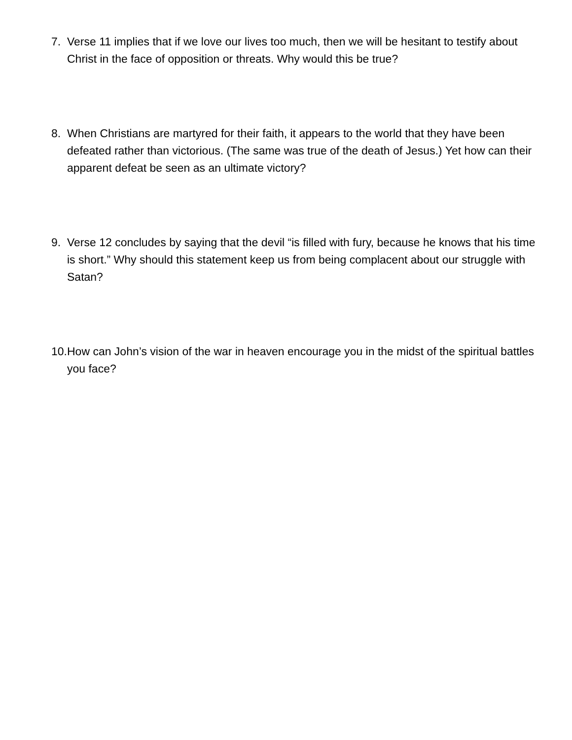7. Verse 11 implies that if we love our lives too much, then we will be hesitant to testify about Christ in the face of opposition or threats. Why would this be true?
8. When Christians are martyred for their faith, it appears to the world that they have been defeated rather than victorious. (The same was true of the death of Jesus.) Yet how can their apparent defeat be seen as an ultimate victory?
9. Verse 12 concludes by saying that the devil “is filled with fury, because he knows that his time is short.” Why should this statement keep us from being complacent about our struggle with Satan?
10. How can John’s vision of the war in heaven encourage you in the midst of the spiritual battles you face?